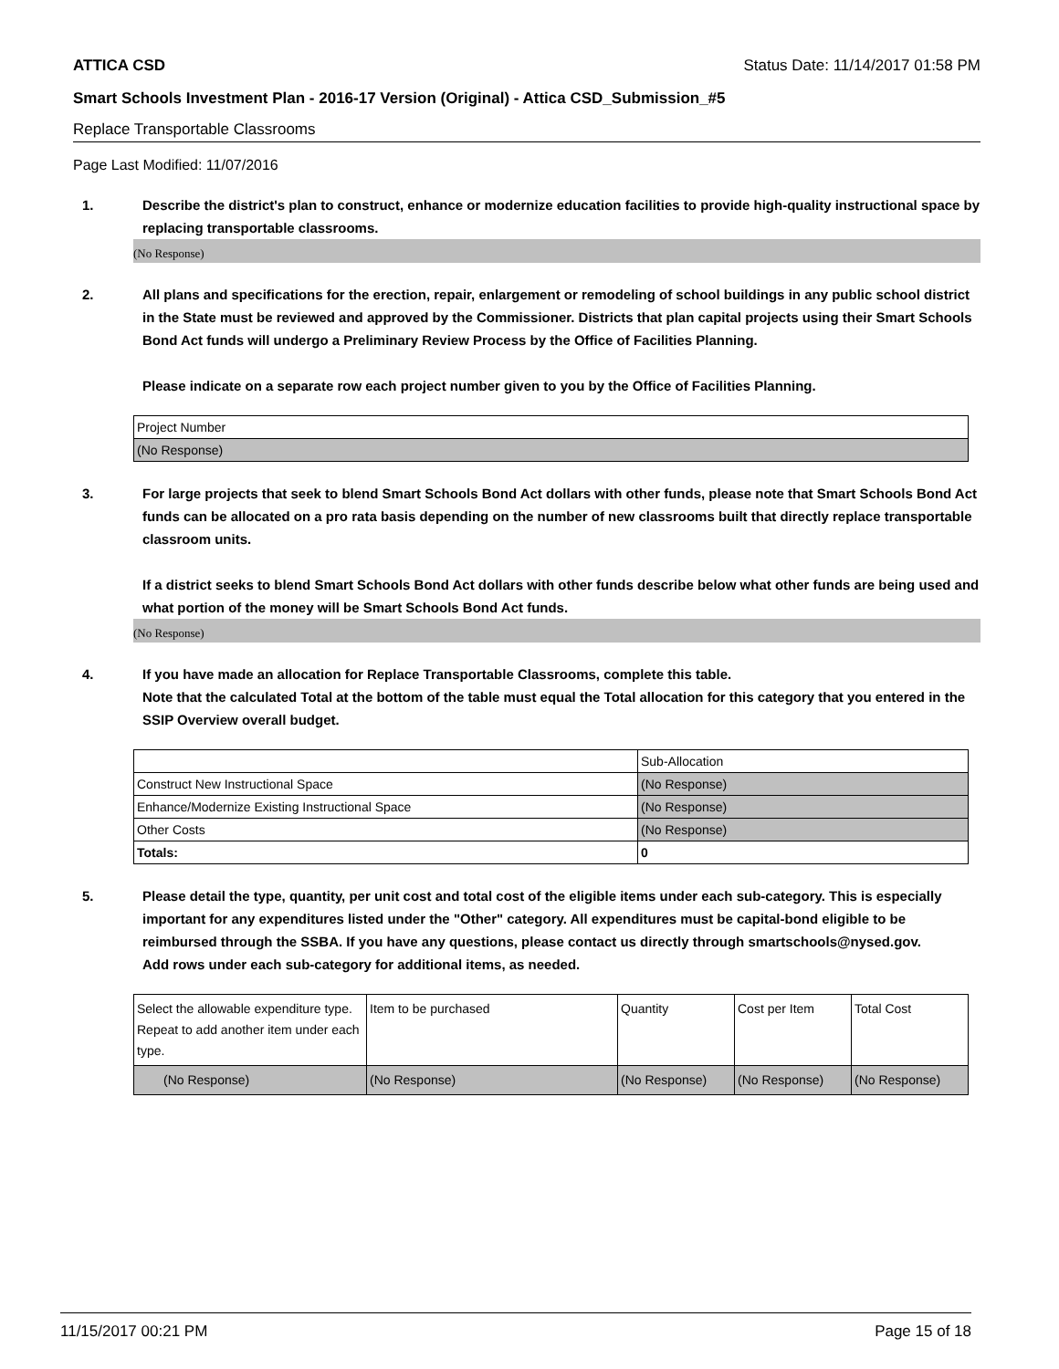ATTICA CSD Status Date: 11/14/2017 01:58 PM
Smart Schools Investment Plan - 2016-17 Version (Original) - Attica CSD_Submission_#5
Replace Transportable Classrooms
Page Last Modified: 11/07/2016
1. Describe the district's plan to construct, enhance or modernize education facilities to provide high-quality instructional space by replacing transportable classrooms.
(No Response)
2. All plans and specifications for the erection, repair, enlargement or remodeling of school buildings in any public school district in the State must be reviewed and approved by the Commissioner. Districts that plan capital projects using their Smart Schools Bond Act funds will undergo a Preliminary Review Process by the Office of Facilities Planning.
Please indicate on a separate row each project number given to you by the Office of Facilities Planning.
| Project Number |
| (No Response) |
3. For large projects that seek to blend Smart Schools Bond Act dollars with other funds, please note that Smart Schools Bond Act funds can be allocated on a pro rata basis depending on the number of new classrooms built that directly replace transportable classroom units.
If a district seeks to blend Smart Schools Bond Act dollars with other funds describe below what other funds are being used and what portion of the money will be Smart Schools Bond Act funds.
(No Response)
4. If you have made an allocation for Replace Transportable Classrooms, complete this table.
Note that the calculated Total at the bottom of the table must equal the Total allocation for this category that you entered in the SSIP Overview overall budget.
| | Sub-Allocation |
| Construct New Instructional Space | (No Response) |
| Enhance/Modernize Existing Instructional Space | (No Response) |
| Other Costs | (No Response) |
| Totals: | 0 |
5. Please detail the type, quantity, per unit cost and total cost of the eligible items under each sub-category. This is especially important for any expenditures listed under the "Other" category. All expenditures must be capital-bond eligible to be reimbursed through the SSBA. If you have any questions, please contact us directly through smartschools@nysed.gov.
Add rows under each sub-category for additional items, as needed.
| Select the allowable expenditure type. Repeat to add another item under each type. | Item to be purchased | Quantity | Cost per Item | Total Cost |
| (No Response) | (No Response) | (No Response) | (No Response) | (No Response) |
11/15/2017 00:21 PM Page 15 of 18